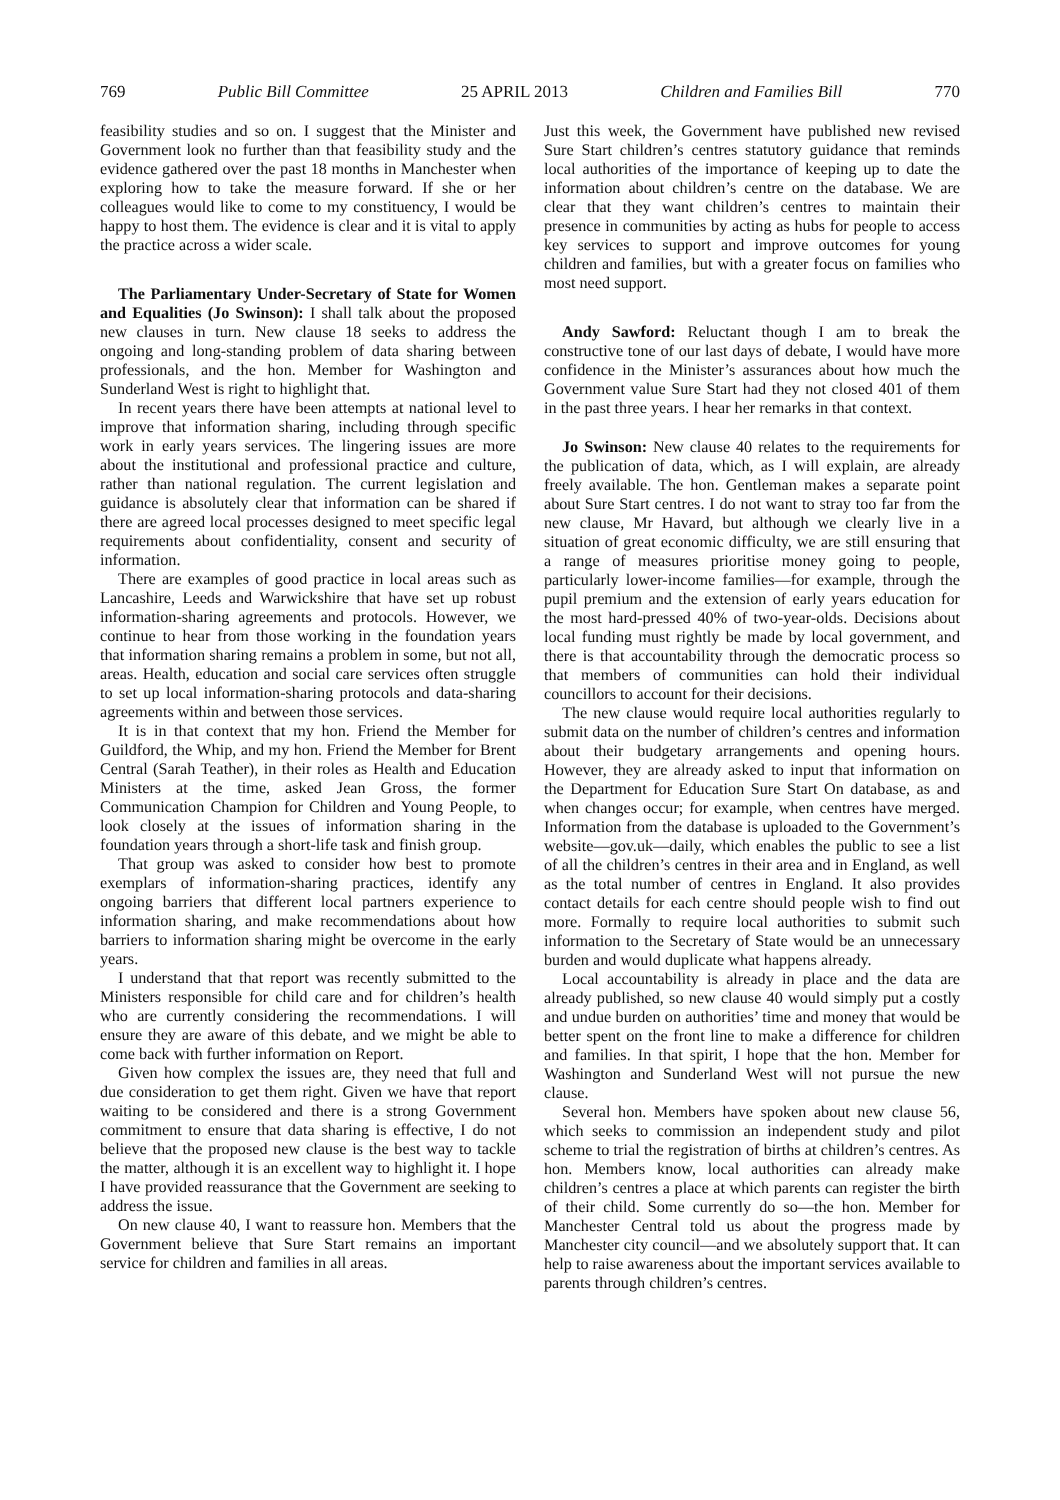769 Public Bill Committee 25 APRIL 2013 Children and Families Bill 770
feasibility studies and so on. I suggest that the Minister and Government look no further than that feasibility study and the evidence gathered over the past 18 months in Manchester when exploring how to take the measure forward. If she or her colleagues would like to come to my constituency, I would be happy to host them. The evidence is clear and it is vital to apply the practice across a wider scale.
The Parliamentary Under-Secretary of State for Women and Equalities (Jo Swinson): I shall talk about the proposed new clauses in turn. New clause 18 seeks to address the ongoing and long-standing problem of data sharing between professionals, and the hon. Member for Washington and Sunderland West is right to highlight that.
In recent years there have been attempts at national level to improve that information sharing, including through specific work in early years services. The lingering issues are more about the institutional and professional practice and culture, rather than national regulation. The current legislation and guidance is absolutely clear that information can be shared if there are agreed local processes designed to meet specific legal requirements about confidentiality, consent and security of information.
There are examples of good practice in local areas such as Lancashire, Leeds and Warwickshire that have set up robust information-sharing agreements and protocols. However, we continue to hear from those working in the foundation years that information sharing remains a problem in some, but not all, areas. Health, education and social care services often struggle to set up local information-sharing protocols and data-sharing agreements within and between those services.
It is in that context that my hon. Friend the Member for Guildford, the Whip, and my hon. Friend the Member for Brent Central (Sarah Teather), in their roles as Health and Education Ministers at the time, asked Jean Gross, the former Communication Champion for Children and Young People, to look closely at the issues of information sharing in the foundation years through a short-life task and finish group.
That group was asked to consider how best to promote exemplars of information-sharing practices, identify any ongoing barriers that different local partners experience to information sharing, and make recommendations about how barriers to information sharing might be overcome in the early years.
I understand that that report was recently submitted to the Ministers responsible for child care and for children’s health who are currently considering the recommendations. I will ensure they are aware of this debate, and we might be able to come back with further information on Report.
Given how complex the issues are, they need that full and due consideration to get them right. Given we have that report waiting to be considered and there is a strong Government commitment to ensure that data sharing is effective, I do not believe that the proposed new clause is the best way to tackle the matter, although it is an excellent way to highlight it. I hope I have provided reassurance that the Government are seeking to address the issue.
On new clause 40, I want to reassure hon. Members that the Government believe that Sure Start remains an important service for children and families in all areas.
Just this week, the Government have published new revised Sure Start children’s centres statutory guidance that reminds local authorities of the importance of keeping up to date the information about children’s centre on the database. We are clear that they want children’s centres to maintain their presence in communities by acting as hubs for people to access key services to support and improve outcomes for young children and families, but with a greater focus on families who most need support.
Andy Sawford: Reluctant though I am to break the constructive tone of our last days of debate, I would have more confidence in the Minister’s assurances about how much the Government value Sure Start had they not closed 401 of them in the past three years. I hear her remarks in that context.
Jo Swinson: New clause 40 relates to the requirements for the publication of data, which, as I will explain, are already freely available. The hon. Gentleman makes a separate point about Sure Start centres. I do not want to stray too far from the new clause, Mr Havard, but although we clearly live in a situation of great economic difficulty, we are still ensuring that a range of measures prioritise money going to people, particularly lower-income families—for example, through the pupil premium and the extension of early years education for the most hard-pressed 40% of two-year-olds. Decisions about local funding must rightly be made by local government, and there is that accountability through the democratic process so that members of communities can hold their individual councillors to account for their decisions.
The new clause would require local authorities regularly to submit data on the number of children’s centres and information about their budgetary arrangements and opening hours. However, they are already asked to input that information on the Department for Education Sure Start On database, as and when changes occur; for example, when centres have merged. Information from the database is uploaded to the Government’s website—gov.uk—daily, which enables the public to see a list of all the children’s centres in their area and in England, as well as the total number of centres in England. It also provides contact details for each centre should people wish to find out more. Formally to require local authorities to submit such information to the Secretary of State would be an unnecessary burden and would duplicate what happens already.
Local accountability is already in place and the data are already published, so new clause 40 would simply put a costly and undue burden on authorities’ time and money that would be better spent on the front line to make a difference for children and families. In that spirit, I hope that the hon. Member for Washington and Sunderland West will not pursue the new clause.
Several hon. Members have spoken about new clause 56, which seeks to commission an independent study and pilot scheme to trial the registration of births at children’s centres. As hon. Members know, local authorities can already make children’s centres a place at which parents can register the birth of their child. Some currently do so—the hon. Member for Manchester Central told us about the progress made by Manchester city council—and we absolutely support that. It can help to raise awareness about the important services available to parents through children’s centres.